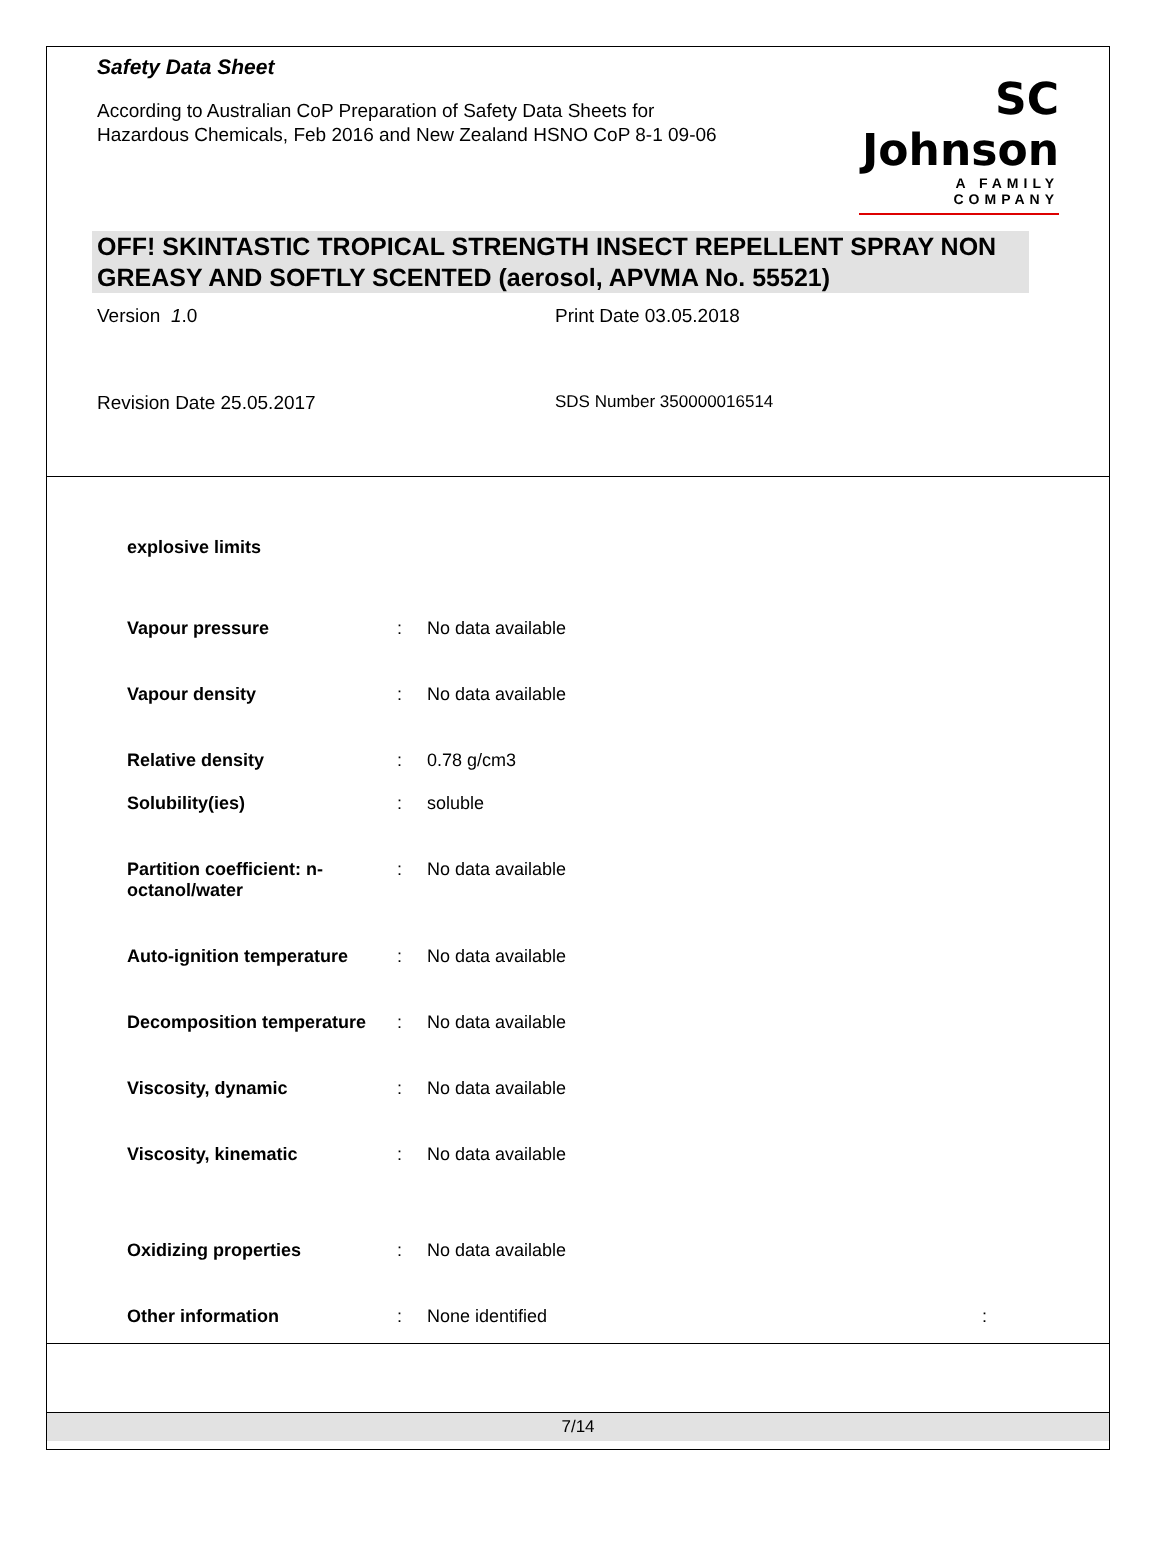Safety Data Sheet
According to Australian CoP Preparation of Safety Data Sheets for
Hazardous Chemicals, Feb 2016 and New Zealand HSNO CoP 8-1 09-06
SC Johnson
A FAMILY COMPANY
OFF! SKINTASTIC TROPICAL STRENGTH INSECT REPELLENT SPRAY NON GREASY AND SOFTLY SCENTED (aerosol, APVMA No. 55521)
Version 1.0
Print Date 03.05.2018
Revision Date 25.05.2017
SDS Number 350000016514
| explosive limits | | |
| Vapour pressure | : | No data available |
| Vapour density | : | No data available |
| Relative density | : | 0.78 g/cm3 |
| Solubility(ies) | : | soluble |
| Partition coefficient: n-octanol/water | : | No data available |
| Auto-ignition temperature | : | No data available |
| Decomposition temperature | : | No data available |
| Viscosity, dynamic | : | No data available |
| Viscosity, kinematic | : | No data available |
| Oxidizing properties | : | No data available |
| Other information | : | None identified : |
7/14